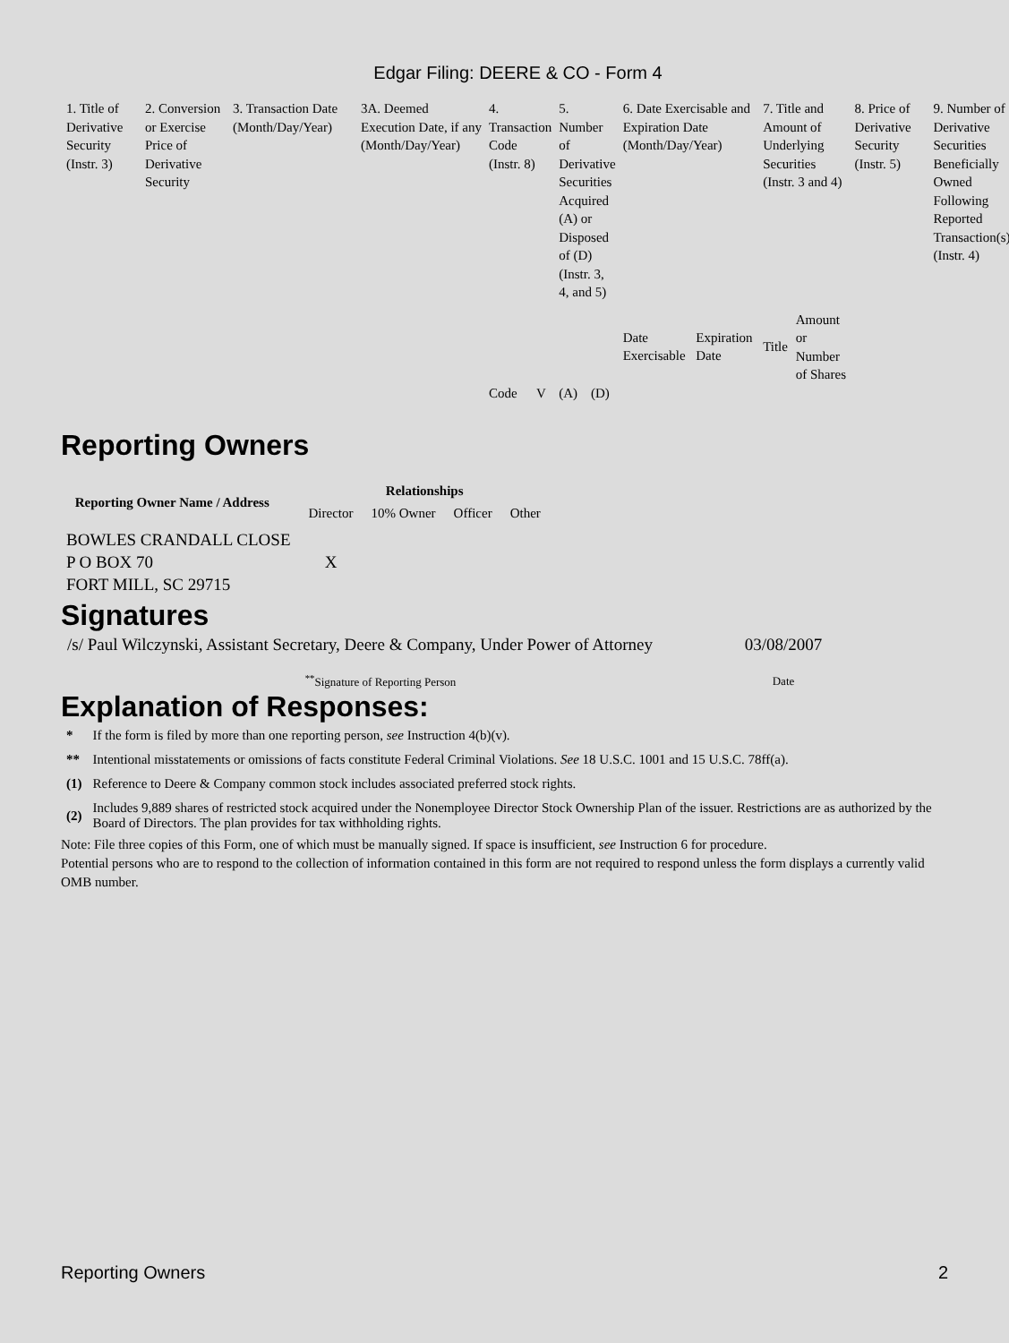Edgar Filing: DEERE & CO - Form 4
| 1. Title of Derivative Security (Instr. 3) | 2. Conversion or Exercise Price of Derivative Security | 3. Transaction Date (Month/Day/Year) | 3A. Deemed Execution Date, if any (Month/Day/Year) | 4. Transaction Code (Instr. 8) | | 5. Number of Derivative Securities Acquired (A) or Disposed of (D) (Instr. 3, 4, and 5) | | 6. Date Exercisable and Expiration Date (Month/Day/Year) | | 7. Title and Amount of Underlying Securities (Instr. 3 and 4) | | 8. Price of Derivative Security (Instr. 5) | 9. Number of Derivative Securities Beneficially Owned Following Reported Transaction(s) (Instr. 4) |
| | | | | | | | | Date Exercisable | Expiration Date | Title | Amount or Number of Shares | | |
| | | | | Code | V | (A) | (D) | | | | | | |
Reporting Owners
| Reporting Owner Name / Address | Relationships | | | |
| --- | --- | --- | --- | --- |
| | Director | 10% Owner | Officer | Other |
| BOWLES CRANDALL CLOSE P O BOX 70 FORT MILL, SC 29715 | X | | | |
Signatures
| /s/ Paul Wilczynski, Assistant Secretary, Deere & Company, Under Power of Attorney | 03/08/2007 |
| <sup>**</sup> Signature of Reporting Person | Date |
Explanation of Responses:
| * | If the form is filed by more than one reporting person, see Instruction 4(b)(v). |
| ** | Intentional misstatements or omissions of facts constitute Federal Criminal Violations. See 18 U.S.C. 1001 and 15 U.S.C. 78ff(a). |
| (1) | Reference to Deere & Company common stock includes associated preferred stock rights. |
| (2) | Includes 9,889 shares of restricted stock acquired under the Nonemployee Director Stock Ownership Plan of the issuer. Restrictions are as authorized by the Board of Directors. The plan provides for tax withholding rights. |
Note: File three copies of this Form, one of which must be manually signed. If space is insufficient, see Instruction 6 for procedure.
Potential persons who are to respond to the collection of information contained in this form are not required to respond unless the form displays a currently valid OMB number.
Reporting Owners 2